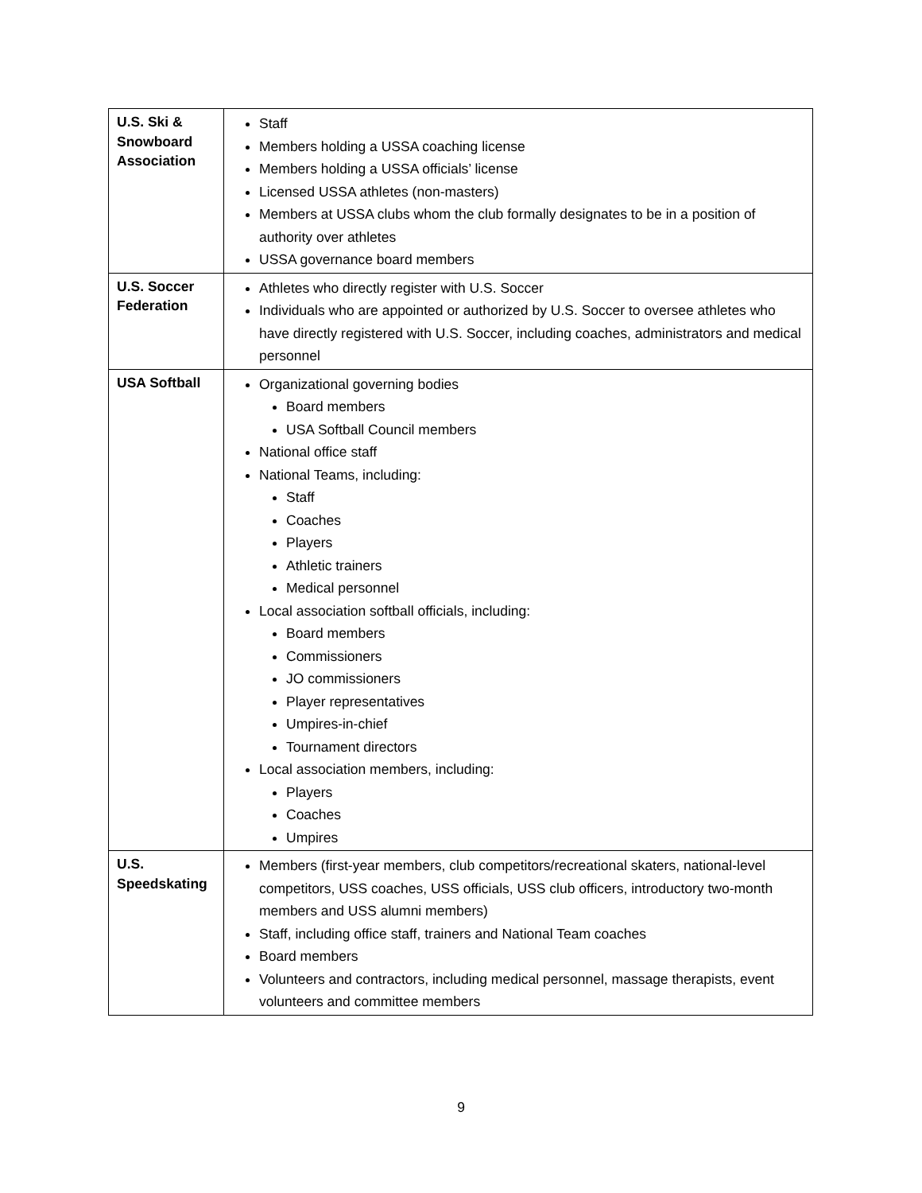| U.S. Ski & Snowboard Association | Staff Members holding a USSA coaching license Members holding a USSA officials’ license Licensed USSA athletes (non-masters) Members at USSA clubs whom the club formally designates to be in a position of authority over athletes USSA governance board members |
| U.S. Soccer Federation | Athletes who directly register with U.S. Soccer Individuals who are appointed or authorized by U.S. Soccer to oversee athletes who have directly registered with U.S. Soccer, including coaches, administrators and medical personnel |
| USA Softball | Organizational governing bodies Board members USA Softball Council members National office staff National Teams, including: Staff Coaches Players Athletic trainers Medical personnel Local association softball officials, including: Board members Commissioners JO commissioners Player representatives Umpires-in-chief Tournament directors Local association members, including: Players Coaches Umpires |
| U.S. Speedskating | Members (first-year members, club competitors/recreational skaters, national-level competitors, USS coaches, USS officials, USS club officers, introductory two-month members and USS alumni members) Staff, including office staff, trainers and National Team coaches Board members Volunteers and contractors, including medical personnel, massage therapists, event volunteers and committee members |
9